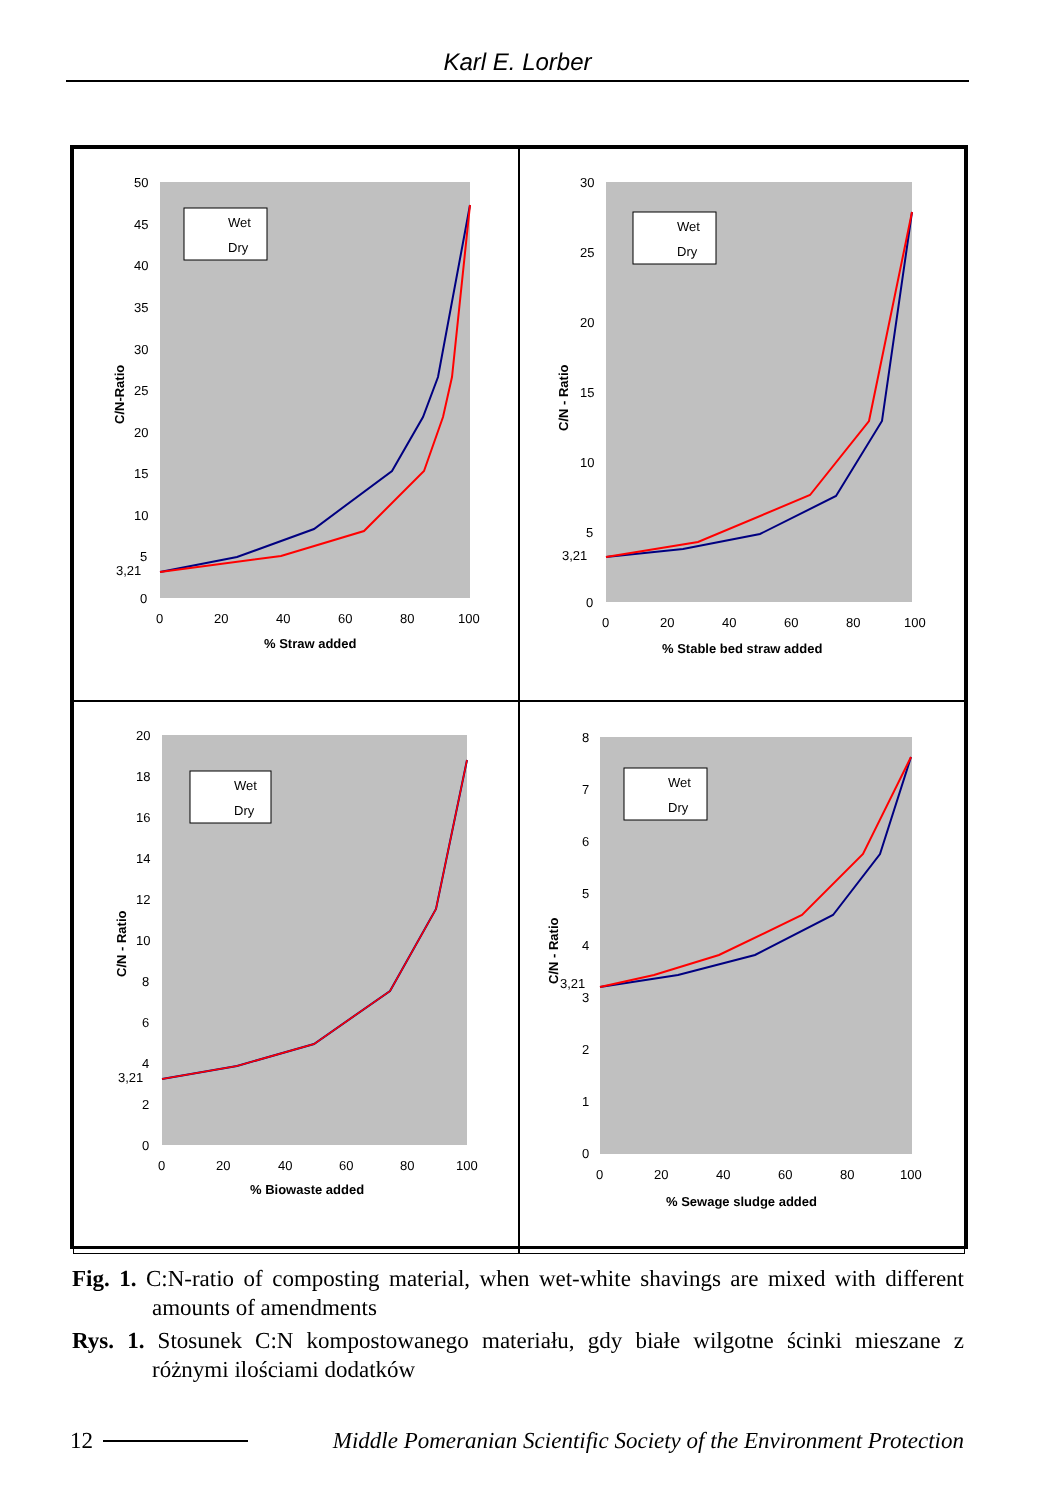Karl E. Lorber
50
45
40
35
30
25
20
15
10
5
3,21
0
0
20
40
60
80
100
% Straw added
C/N-Ratio
Wet
Dry
30
25
20
15
10
5
3,21
0
0
20
40
60
80
100
% Stable bed straw added
C/N - Ratio
Wet
Dry
20
18
16
14
12
10
8
6
4
3,21
2
0
0
20
40
60
80
100
% Biowaste added
C/N - Ratio
Wet
Dry
8
7
6
5
4
3,21
3
2
1
0
0
20
40
60
80
100
% Sewage sludge added
C/N - Ratio
Wet
Dry
Fig. 1. C:N-ratio of composting material, when wet-white shavings are mixed with different amounts of amendments
Rys. 1. Stosunek C:N kompostowanego materiału, gdy białe wilgotne ścinki mieszane z różnymi ilościami dodatków
12 Middle Pomeranian Scientific Society of the Environment Protection